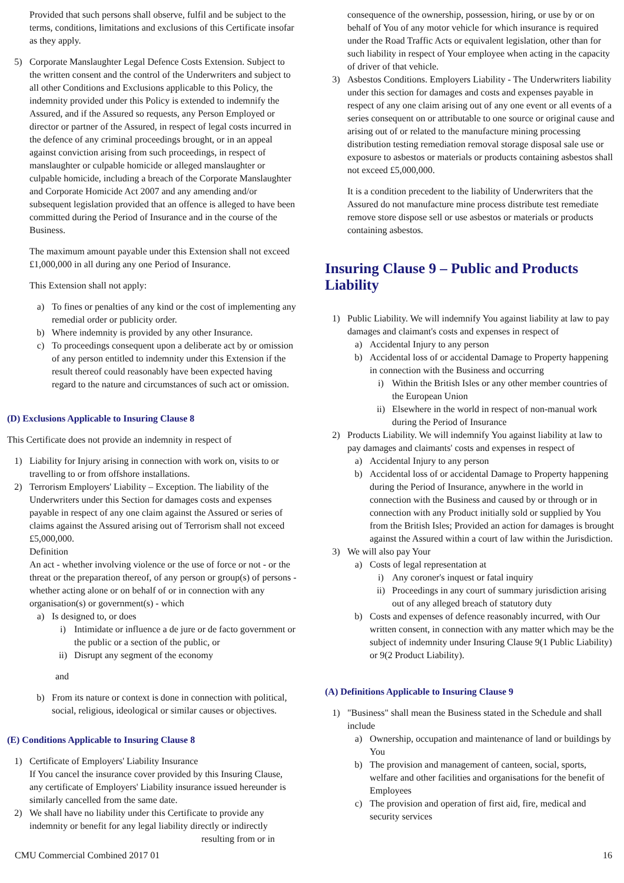Provided that such persons shall observe, fulfil and be subject to the terms, conditions, limitations and exclusions of this Certificate insofar as they apply.
5) Corporate Manslaughter Legal Defence Costs Extension. Subject to the written consent and the control of the Underwriters and subject to all other Conditions and Exclusions applicable to this Policy, the indemnity provided under this Policy is extended to indemnify the Assured, and if the Assured so requests, any Person Employed or director or partner of the Assured, in respect of legal costs incurred in the defence of any criminal proceedings brought, or in an appeal against conviction arising from such proceedings, in respect of manslaughter or culpable homicide or alleged manslaughter or culpable homicide, including a breach of the Corporate Manslaughter and Corporate Homicide Act 2007 and any amending and/or subsequent legislation provided that an offence is alleged to have been committed during the Period of Insurance and in the course of the Business.
The maximum amount payable under this Extension shall not exceed £1,000,000 in all during any one Period of Insurance.
This Extension shall not apply:
a) To fines or penalties of any kind or the cost of implementing any remedial order or publicity order.
b) Where indemnity is provided by any other Insurance.
c) To proceedings consequent upon a deliberate act by or omission of any person entitled to indemnity under this Extension if the result thereof could reasonably have been expected having regard to the nature and circumstances of such act or omission.
(D) Exclusions Applicable to Insuring Clause 8
This Certificate does not provide an indemnity in respect of
1) Liability for Injury arising in connection with work on, visits to or travelling to or from offshore installations.
2) Terrorism Employers' Liability – Exception. The liability of the Underwriters under this Section for damages costs and expenses payable in respect of any one claim against the Assured or series of claims against the Assured arising out of Terrorism shall not exceed £5,000,000.
Definition
An act - whether involving violence or the use of force or not - or the threat or the preparation thereof, of any person or group(s) of persons - whether acting alone or on behalf of or in connection with any organisation(s) or government(s) - which
a) Is designed to, or does
i) Intimidate or influence a de jure or de facto government or the public or a section of the public, or
ii) Disrupt any segment of the economy
and
b) From its nature or context is done in connection with political, social, religious, ideological or similar causes or objectives.
(E) Conditions Applicable to Insuring Clause 8
1) Certificate of Employers' Liability Insurance
If You cancel the insurance cover provided by this Insuring Clause, any certificate of Employers' Liability insurance issued hereunder is similarly cancelled from the same date.
2) We shall have no liability under this Certificate to provide any indemnity or benefit for any legal liability directly or indirectly
resulting from or in
consequence of the ownership, possession, hiring, or use by or on behalf of You of any motor vehicle for which insurance is required under the Road Traffic Acts or equivalent legislation, other than for such liability in respect of Your employee when acting in the capacity of driver of that vehicle.
3) Asbestos Conditions. Employers Liability - The Underwriters liability under this section for damages and costs and expenses payable in respect of any one claim arising out of any one event or all events of a series consequent on or attributable to one source or original cause and arising out of or related to the manufacture mining processing distribution testing remediation removal storage disposal sale use or exposure to asbestos or materials or products containing asbestos shall not exceed £5,000,000.
It is a condition precedent to the liability of Underwriters that the Assured do not manufacture mine process distribute test remediate remove store dispose sell or use asbestos or materials or products containing asbestos.
Insuring Clause 9 – Public and Products Liability
1) Public Liability. We will indemnify You against liability at law to pay damages and claimant's costs and expenses in respect of
a) Accidental Injury to any person
b) Accidental loss of or accidental Damage to Property happening in connection with the Business and occurring
i) Within the British Isles or any other member countries of the European Union
ii) Elsewhere in the world in respect of non-manual work during the Period of Insurance
2) Products Liability. We will indemnify You against liability at law to pay damages and claimants' costs and expenses in respect of
a) Accidental Injury to any person
b) Accidental loss of or accidental Damage to Property happening during the Period of Insurance, anywhere in the world in connection with the Business and caused by or through or in connection with any Product initially sold or supplied by You from the British Isles; Provided an action for damages is brought against the Assured within a court of law within the Jurisdiction.
3) We will also pay Your
a) Costs of legal representation at
i) Any coroner's inquest or fatal inquiry
ii) Proceedings in any court of summary jurisdiction arising out of any alleged breach of statutory duty
b) Costs and expenses of defence reasonably incurred, with Our written consent, in connection with any matter which may be the subject of indemnity under Insuring Clause 9(1 Public Liability) or 9(2 Product Liability).
(A) Definitions Applicable to Insuring Clause 9
1) "Business" shall mean the Business stated in the Schedule and shall include
a) Ownership, occupation and maintenance of land or buildings by You
b) The provision and management of canteen, social, sports, welfare and other facilities and organisations for the benefit of Employees
c) The provision and operation of first aid, fire, medical and security services
CMU Commercial Combined 2017 01 16